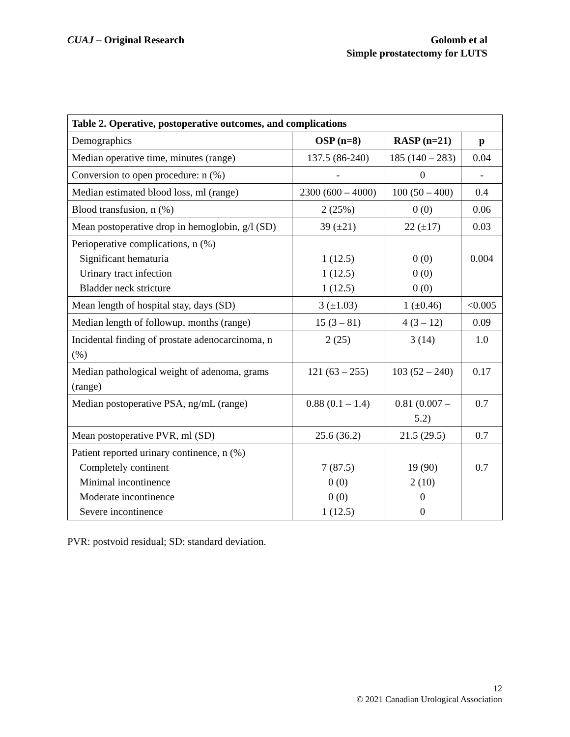CUAJ – Original Research Golomb et al
Simple prostatectomy for LUTS
| Table 2. Operative, postoperative outcomes, and complications | | | |
| --- | --- | --- | --- |
| Demographics | OSP (n=8) | RASP (n=21) | p |
| Median operative time, minutes (range) | 137.5 (86-240) | 185 (140 – 283) | 0.04 |
| Conversion to open procedure: n (%) | - | 0 | - |
| Median estimated blood loss, ml (range) | 2300 (600 – 4000) | 100 (50 – 400) | 0.4 |
| Blood transfusion, n (%) | 2 (25%) | 0 (0) | 0.06 |
| Mean postoperative drop in hemoglobin, g/l (SD) | 39 (±21) | 22 (±17) | 0.03 |
| Perioperative complications, n (%) Significant hematuria Urinary tract infection Bladder neck stricture | 1 (12.5) 1 (12.5) 1 (12.5) | 0 (0) 0 (0) 0 (0) | 0.004 |
| Mean length of hospital stay, days (SD) | 3 (±1.03) | 1 (±0.46) | <0.005 |
| Median length of followup, months (range) | 15 (3 – 81) | 4 (3 – 12) | 0.09 |
| Incidental finding of prostate adenocarcinoma, n (%) | 2 (25) | 3 (14) | 1.0 |
| Median pathological weight of adenoma, grams (range) | 121 (63 – 255) | 103 (52 – 240) | 0.17 |
| Median postoperative PSA, ng/mL (range) | 0.88 (0.1 – 1.4) | 0.81 (0.007 – 5.2) | 0.7 |
| Mean postoperative PVR, ml (SD) | 25.6 (36.2) | 21.5 (29.5) | 0.7 |
| Patient reported urinary continence, n (%) Completely continent Minimal incontinence Moderate incontinence Severe incontinence | 7 (87.5) 0 (0) 0 (0) 1 (12.5) | 19 (90) 2 (10) 0 0 | 0.7 |
PVR: postvoid residual; SD: standard deviation.
12
© 2021 Canadian Urological Association